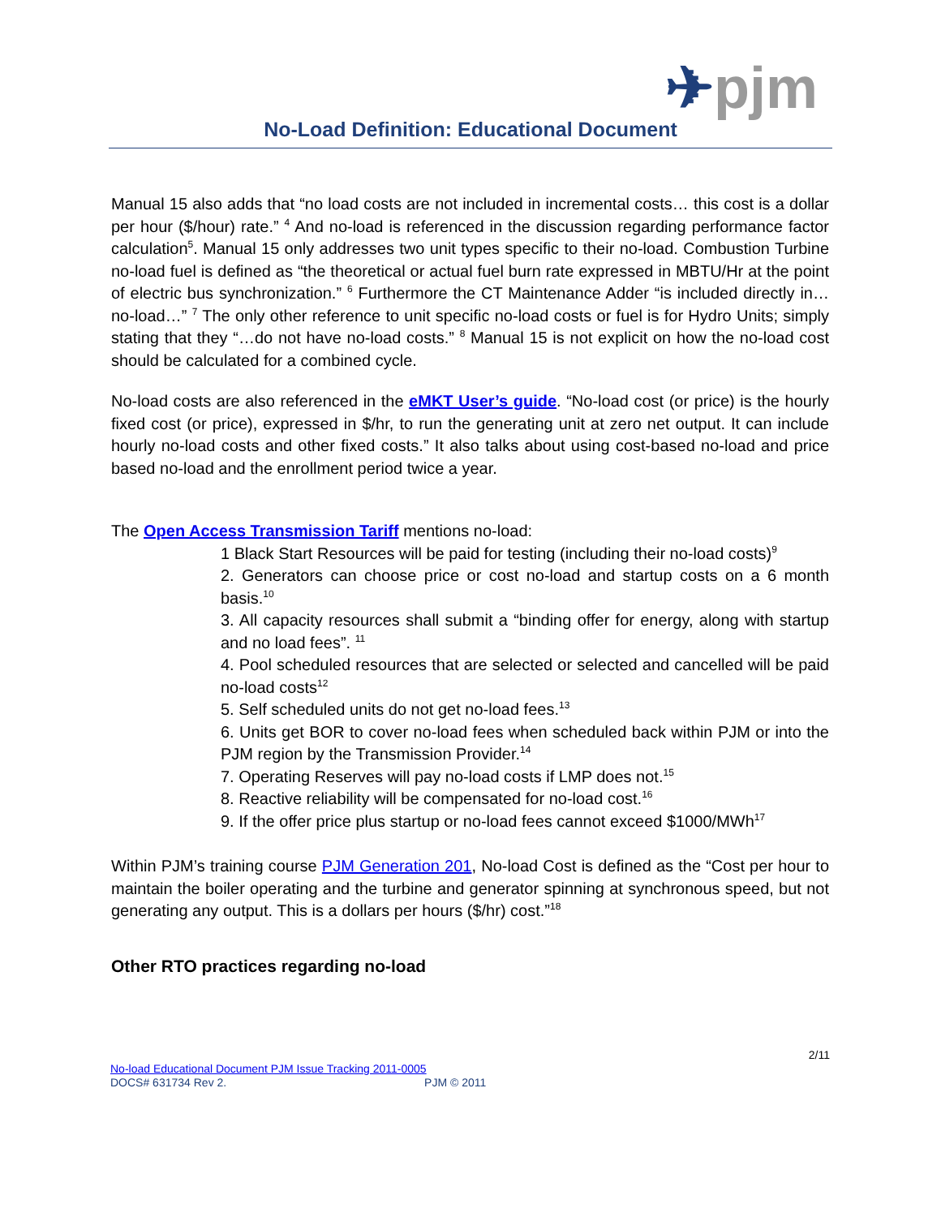✈pjm
No-Load Definition: Educational Document
Manual 15 also adds that “no load costs are not included in incremental costs… this cost is a dollar per hour ($/hour) rate.” <sup>4</sup> And no-load is referenced in the discussion regarding performance factor calculation<sup>5</sup>. Manual 15 only addresses two unit types specific to their no-load. Combustion Turbine no-load fuel is defined as “the theoretical or actual fuel burn rate expressed in MBTU/Hr at the point of electric bus synchronization.” <sup>6</sup> Furthermore the CT Maintenance Adder “is included directly in…no-load…” <sup>7</sup> The only other reference to unit specific no-load costs or fuel is for Hydro Units; simply stating that they “…do not have no-load costs.” <sup>8</sup> Manual 15 is not explicit on how the no-load cost should be calculated for a combined cycle.
No-load costs are also referenced in the eMKT User’s guide. “No-load cost (or price) is the hourly fixed cost (or price), expressed in $/hr, to run the generating unit at zero net output. It can include hourly no-load costs and other fixed costs.” It also talks about using cost-based no-load and price based no-load and the enrollment period twice a year.
The Open Access Transmission Tariff mentions no-load:
1 Black Start Resources will be paid for testing (including their no-load costs)<sup>9</sup>
2. Generators can choose price or cost no-load and startup costs on a 6 month basis.<sup>10</sup>
3. All capacity resources shall submit a “binding offer for energy, along with startup and no load fees”. <sup>11</sup>
4. Pool scheduled resources that are selected or selected and cancelled will be paid no-load costs<sup>12</sup>
5. Self scheduled units do not get no-load fees.<sup>13</sup>
6. Units get BOR to cover no-load fees when scheduled back within PJM or into the PJM region by the Transmission Provider.<sup>14</sup>
7. Operating Reserves will pay no-load costs if LMP does not.<sup>15</sup>
8. Reactive reliability will be compensated for no-load cost.<sup>16</sup>
9. If the offer price plus startup or no-load fees cannot exceed $1000/MWh<sup>17</sup>
Within PJM’s training course PJM Generation 201, No-load Cost is defined as the “Cost per hour to maintain the boiler operating and the turbine and generator spinning at synchronous speed, but not generating any output. This is a dollars per hours ($/hr) cost.”<sup>18</sup>
Other RTO practices regarding no-load
2/11
No-load Educational Document PJM Issue Tracking 2011-0005
DOCS# 631734 Rev 2. PJM © 2011